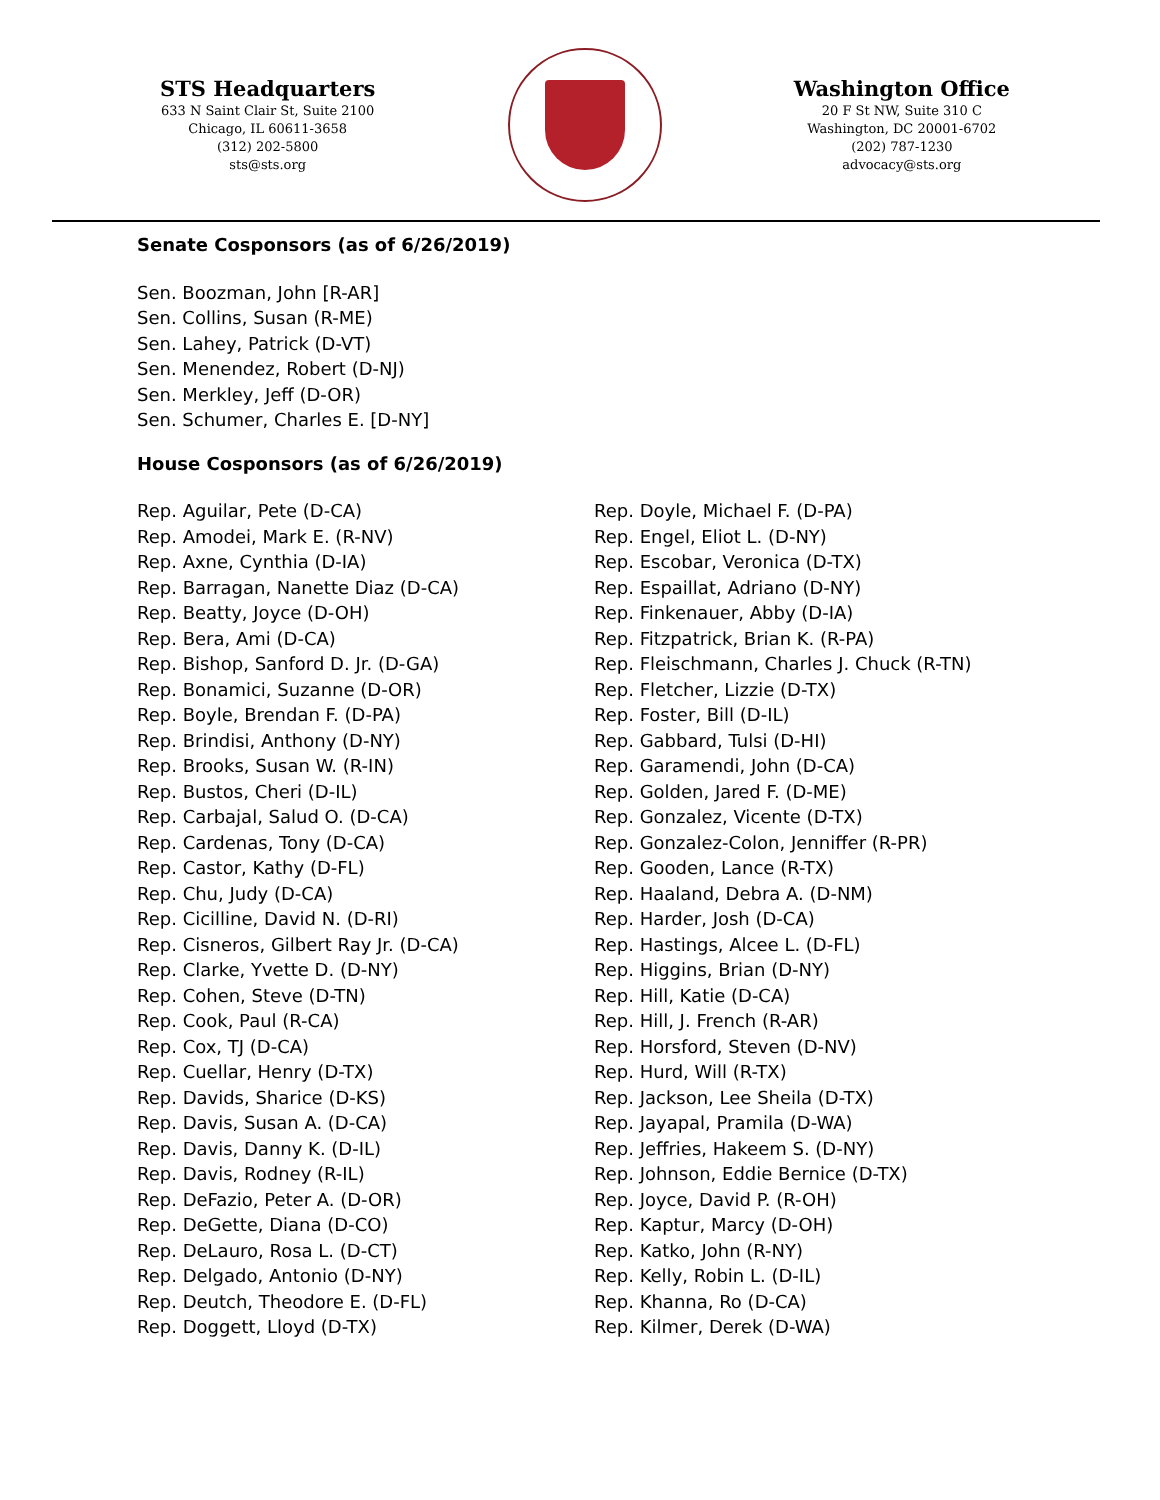STS Headquarters
633 N Saint Clair St, Suite 2100
Chicago, IL 60611-3658
(312) 202-5800
sts@sts.org
Washington Office
20 F St NW, Suite 310 C
Washington, DC 20001-6702
(202) 787-1230
advocacy@sts.org
Senate Cosponsors (as of 6/26/2019)
Sen. Boozman, John [R-AR]
Sen. Collins, Susan (R-ME)
Sen. Lahey, Patrick (D-VT)
Sen. Menendez, Robert (D-NJ)
Sen. Merkley, Jeff (D-OR)
Sen. Schumer, Charles E. [D-NY]
House Cosponsors (as of 6/26/2019)
Rep. Aguilar, Pete (D-CA)
Rep. Amodei, Mark E. (R-NV)
Rep. Axne, Cynthia (D-IA)
Rep. Barragan, Nanette Diaz (D-CA)
Rep. Beatty, Joyce (D-OH)
Rep. Bera, Ami (D-CA)
Rep. Bishop, Sanford D. Jr. (D-GA)
Rep. Bonamici, Suzanne (D-OR)
Rep. Boyle, Brendan F. (D-PA)
Rep. Brindisi, Anthony (D-NY)
Rep. Brooks, Susan W. (R-IN)
Rep. Bustos, Cheri (D-IL)
Rep. Carbajal, Salud O. (D-CA)
Rep. Cardenas, Tony (D-CA)
Rep. Castor, Kathy (D-FL)
Rep. Chu, Judy (D-CA)
Rep. Cicilline, David N. (D-RI)
Rep. Cisneros, Gilbert Ray Jr. (D-CA)
Rep. Clarke, Yvette D. (D-NY)
Rep. Cohen, Steve (D-TN)
Rep. Cook, Paul (R-CA)
Rep. Cox, TJ (D-CA)
Rep. Cuellar, Henry (D-TX)
Rep. Davids, Sharice (D-KS)
Rep. Davis, Susan A. (D-CA)
Rep. Davis, Danny K. (D-IL)
Rep. Davis, Rodney (R-IL)
Rep. DeFazio, Peter A. (D-OR)
Rep. DeGette, Diana (D-CO)
Rep. DeLauro, Rosa L. (D-CT)
Rep. Delgado, Antonio (D-NY)
Rep. Deutch, Theodore E. (D-FL)
Rep. Doggett, Lloyd (D-TX)
Rep. Doyle, Michael F. (D-PA)
Rep. Engel, Eliot L. (D-NY)
Rep. Escobar, Veronica (D-TX)
Rep. Espaillat, Adriano (D-NY)
Rep. Finkenauer, Abby (D-IA)
Rep. Fitzpatrick, Brian K. (R-PA)
Rep. Fleischmann, Charles J. Chuck (R-TN)
Rep. Fletcher, Lizzie (D-TX)
Rep. Foster, Bill (D-IL)
Rep. Gabbard, Tulsi (D-HI)
Rep. Garamendi, John (D-CA)
Rep. Golden, Jared F. (D-ME)
Rep. Gonzalez, Vicente (D-TX)
Rep. Gonzalez-Colon, Jenniffer (R-PR)
Rep. Gooden, Lance (R-TX)
Rep. Haaland, Debra A. (D-NM)
Rep. Harder, Josh (D-CA)
Rep. Hastings, Alcee L. (D-FL)
Rep. Higgins, Brian (D-NY)
Rep. Hill, Katie (D-CA)
Rep. Hill, J. French (R-AR)
Rep. Horsford, Steven (D-NV)
Rep. Hurd, Will (R-TX)
Rep. Jackson, Lee Sheila (D-TX)
Rep. Jayapal, Pramila (D-WA)
Rep. Jeffries, Hakeem S. (D-NY)
Rep. Johnson, Eddie Bernice (D-TX)
Rep. Joyce, David P. (R-OH)
Rep. Kaptur, Marcy (D-OH)
Rep. Katko, John (R-NY)
Rep. Kelly, Robin L. (D-IL)
Rep. Khanna, Ro (D-CA)
Rep. Kilmer, Derek (D-WA)